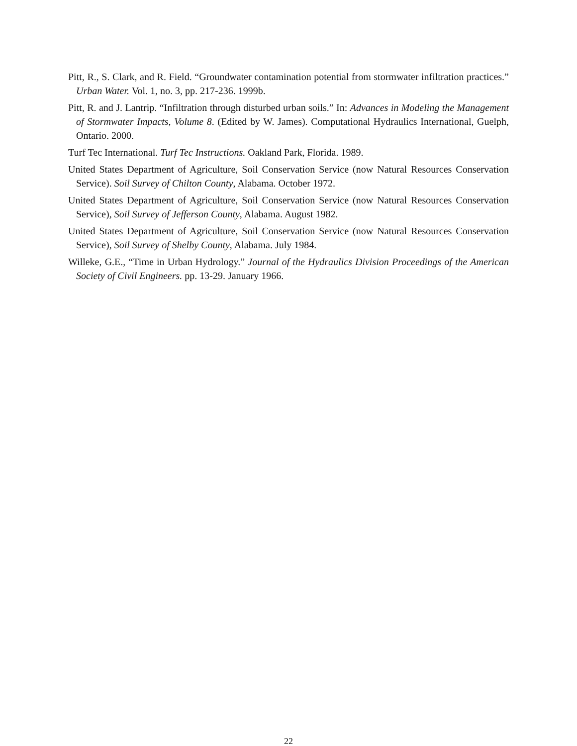Pitt, R., S. Clark, and R. Field. “Groundwater contamination potential from stormwater infiltration practices.” Urban Water. Vol. 1, no. 3, pp. 217-236. 1999b.
Pitt, R. and J. Lantrip. “Infiltration through disturbed urban soils.” In: Advances in Modeling the Management of Stormwater Impacts, Volume 8. (Edited by W. James). Computational Hydraulics International, Guelph, Ontario. 2000.
Turf Tec International. Turf Tec Instructions. Oakland Park, Florida. 1989.
United States Department of Agriculture, Soil Conservation Service (now Natural Resources Conservation Service). Soil Survey of Chilton County, Alabama. October 1972.
United States Department of Agriculture, Soil Conservation Service (now Natural Resources Conservation Service), Soil Survey of Jefferson County, Alabama. August 1982.
United States Department of Agriculture, Soil Conservation Service (now Natural Resources Conservation Service), Soil Survey of Shelby County, Alabama. July 1984.
Willeke, G.E., “Time in Urban Hydrology.” Journal of the Hydraulics Division Proceedings of the American Society of Civil Engineers. pp. 13-29. January 1966.
22